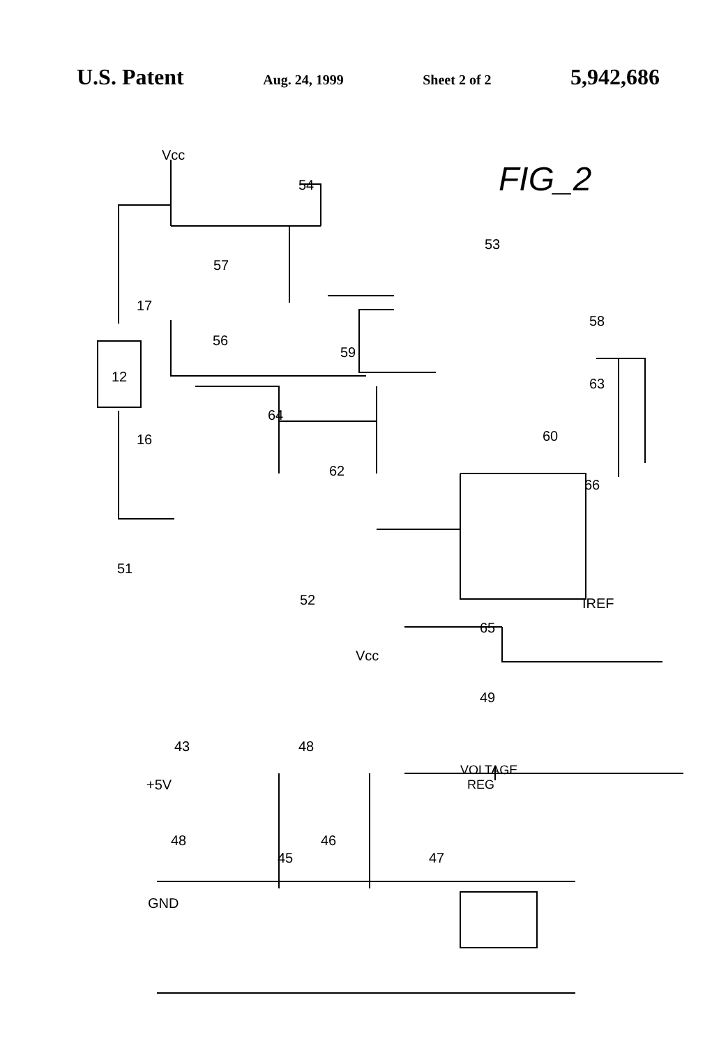U.S. Patent Aug. 24, 1999 Sheet 2 of 2 5,942,686
Vcc
FIG_2
54
53
57
17
58
56
59
12 63
64
60
16
62
66
51
52 IREF
65
Vcc
49
43 48
VOLTAGE
REG
+5V
48 46
45 47
GND